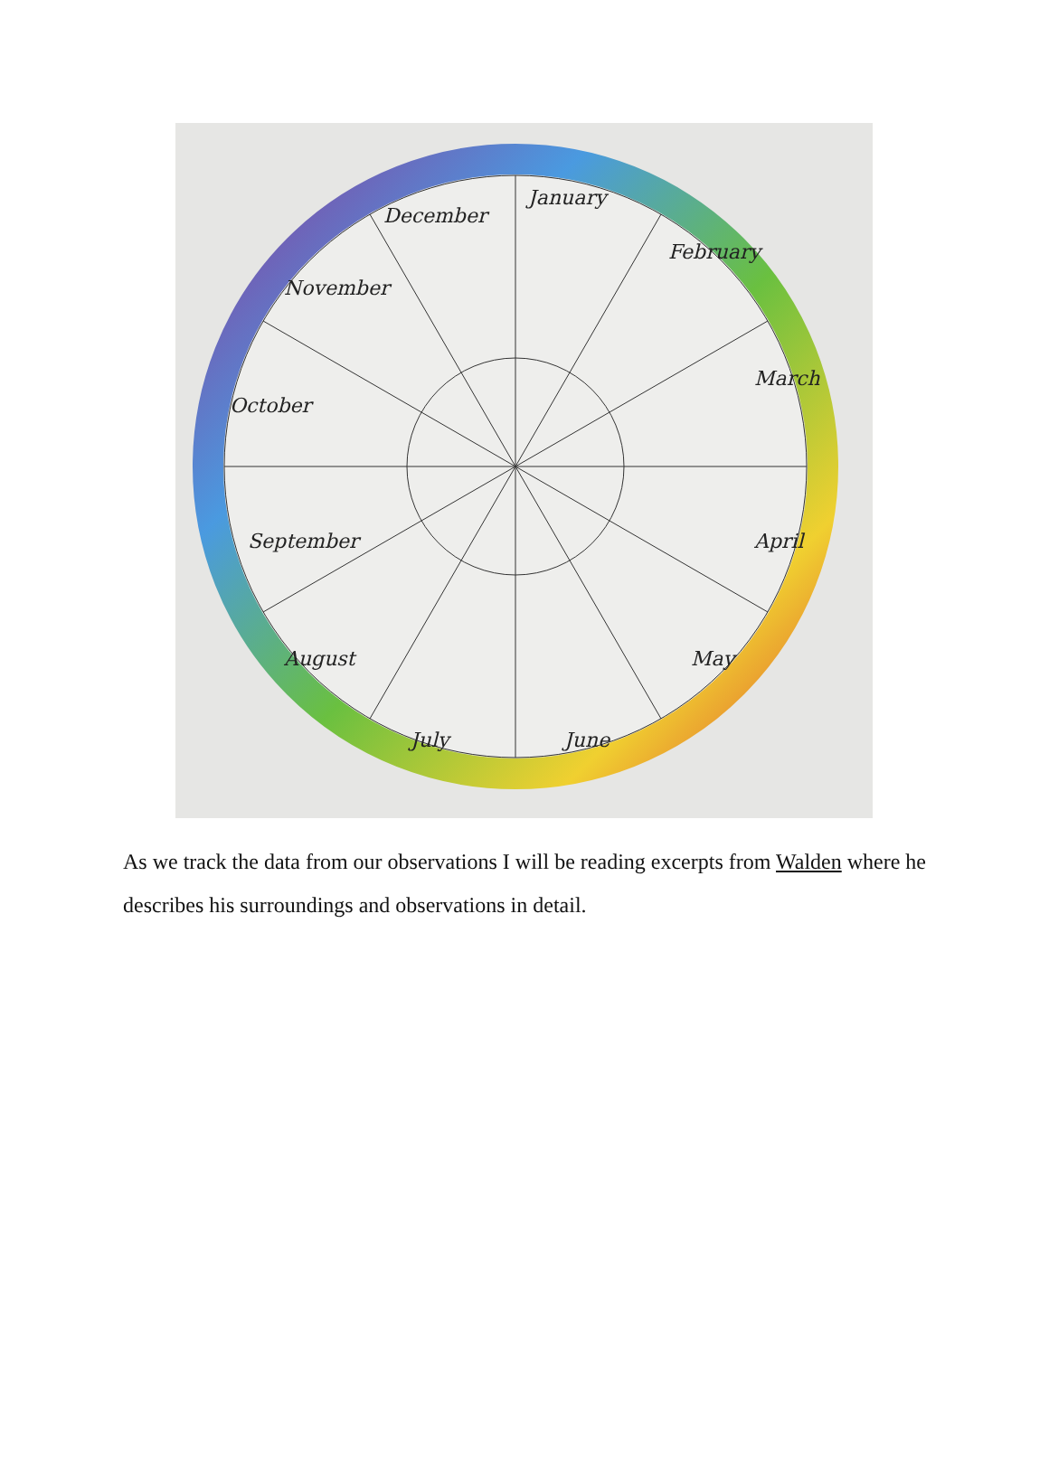January
February
March
April
May
June
July
August
September
October
November
December
As we track the data from our observations I will be reading excerpts from Walden where he describes his surroundings and observations in detail.